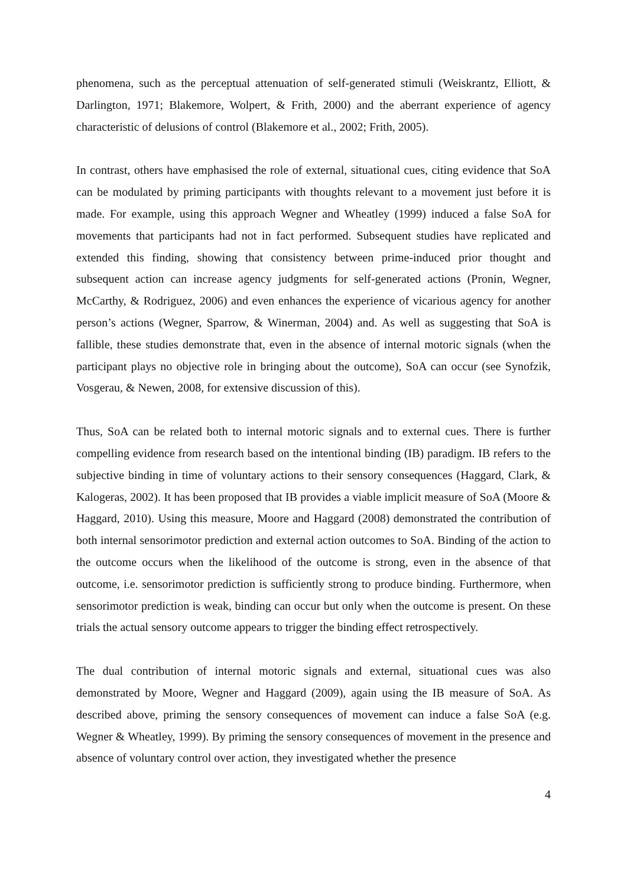phenomena, such as the perceptual attenuation of self-generated stimuli (Weiskrantz, Elliott, & Darlington, 1971; Blakemore, Wolpert, & Frith, 2000) and the aberrant experience of agency characteristic of delusions of control (Blakemore et al., 2002; Frith, 2005).
In contrast, others have emphasised the role of external, situational cues, citing evidence that SoA can be modulated by priming participants with thoughts relevant to a movement just before it is made. For example, using this approach Wegner and Wheatley (1999) induced a false SoA for movements that participants had not in fact performed. Subsequent studies have replicated and extended this finding, showing that consistency between prime-induced prior thought and subsequent action can increase agency judgments for self-generated actions (Pronin, Wegner, McCarthy, & Rodriguez, 2006) and even enhances the experience of vicarious agency for another person’s actions (Wegner, Sparrow, & Winerman, 2004) and. As well as suggesting that SoA is fallible, these studies demonstrate that, even in the absence of internal motoric signals (when the participant plays no objective role in bringing about the outcome), SoA can occur (see Synofzik, Vosgerau, & Newen, 2008, for extensive discussion of this).
Thus, SoA can be related both to internal motoric signals and to external cues. There is further compelling evidence from research based on the intentional binding (IB) paradigm. IB refers to the subjective binding in time of voluntary actions to their sensory consequences (Haggard, Clark, & Kalogeras, 2002). It has been proposed that IB provides a viable implicit measure of SoA (Moore & Haggard, 2010). Using this measure, Moore and Haggard (2008) demonstrated the contribution of both internal sensorimotor prediction and external action outcomes to SoA. Binding of the action to the outcome occurs when the likelihood of the outcome is strong, even in the absence of that outcome, i.e. sensorimotor prediction is sufficiently strong to produce binding. Furthermore, when sensorimotor prediction is weak, binding can occur but only when the outcome is present. On these trials the actual sensory outcome appears to trigger the binding effect retrospectively.
The dual contribution of internal motoric signals and external, situational cues was also demonstrated by Moore, Wegner and Haggard (2009), again using the IB measure of SoA. As described above, priming the sensory consequences of movement can induce a false SoA (e.g. Wegner & Wheatley, 1999). By priming the sensory consequences of movement in the presence and absence of voluntary control over action, they investigated whether the presence
4